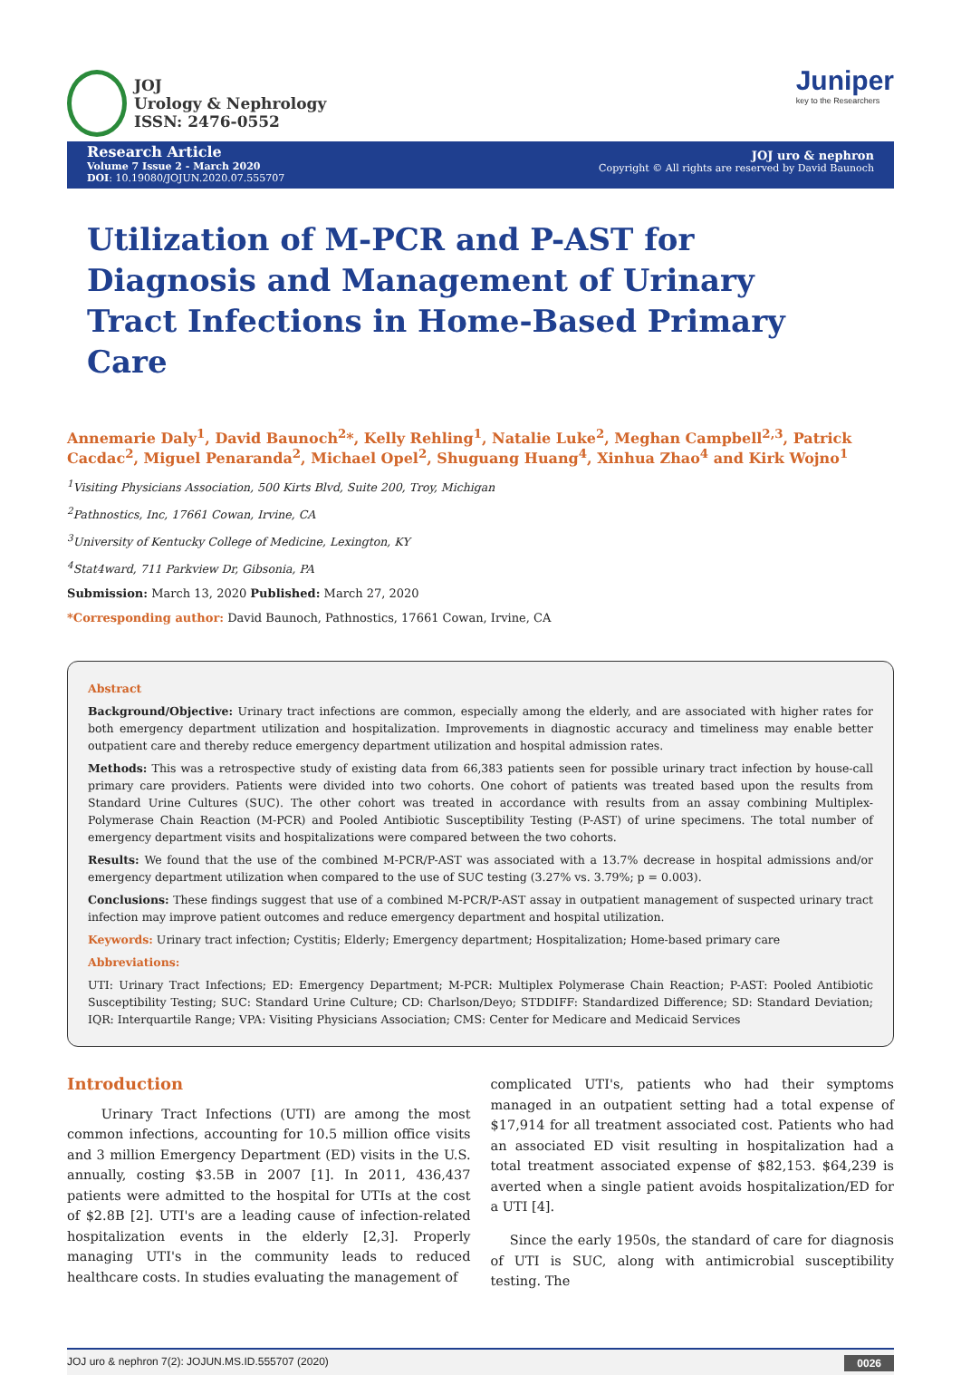JOJ
Urology & Nephrology
ISSN: 2476-0552
Juniper
key to the Researchers
Research Article
Volume 7 Issue 2 - March 2020
DOI: 10.19080/JOJUN.2020.07.555707
JOJ uro & nephron
Copyright © All rights are reserved by David Baunoch
Utilization of M-PCR and P-AST for Diagnosis and Management of Urinary Tract Infections in Home-Based Primary Care
Annemarie Daly<sup>1</sup>, David Baunoch<sup>2</sup>*, Kelly Rehling<sup>1</sup>, Natalie Luke<sup>2</sup>, Meghan Campbell<sup>2,3</sup>, Patrick Cacdac<sup>2</sup>, Miguel Penaranda<sup>2</sup>, Michael Opel<sup>2</sup>, Shuguang Huang<sup>4</sup>, Xinhua Zhao<sup>4</sup> and Kirk Wojno<sup>1</sup>
<sup>1</sup> Visiting Physicians Association, 500 Kirts Blvd, Suite 200, Troy, Michigan
<sup>2</sup> Pathnostics, Inc, 17661 Cowan, Irvine, CA
<sup>3</sup> University of Kentucky College of Medicine, Lexington, KY
<sup>4</sup> Stat4ward, 711 Parkview Dr, Gibsonia, PA
Submission: March 13, 2020 Published: March 27, 2020
*Corresponding author: David Baunoch, Pathnostics, 17661 Cowan, Irvine, CA
Abstract
Background/Objective: Urinary tract infections are common, especially among the elderly, and are associated with higher rates for both emergency department utilization and hospitalization. Improvements in diagnostic accuracy and timeliness may enable better outpatient care and thereby reduce emergency department utilization and hospital admission rates.
Methods: This was a retrospective study of existing data from 66,383 patients seen for possible urinary tract infection by house-call primary care providers. Patients were divided into two cohorts. One cohort of patients was treated based upon the results from Standard Urine Cultures (SUC). The other cohort was treated in accordance with results from an assay combining Multiplex-Polymerase Chain Reaction (M-PCR) and Pooled Antibiotic Susceptibility Testing (P-AST) of urine specimens. The total number of emergency department visits and hospitalizations were compared between the two cohorts.
Results: We found that the use of the combined M-PCR/P-AST was associated with a 13.7% decrease in hospital admissions and/or emergency department utilization when compared to the use of SUC testing (3.27% vs. 3.79%; p = 0.003).
Conclusions: These findings suggest that use of a combined M-PCR/P-AST assay in outpatient management of suspected urinary tract infection may improve patient outcomes and reduce emergency department and hospital utilization.
Keywords: Urinary tract infection; Cystitis; Elderly; Emergency department; Hospitalization; Home-based primary care
Abbreviations:
UTI: Urinary Tract Infections; ED: Emergency Department; M-PCR: Multiplex Polymerase Chain Reaction; P-AST: Pooled Antibiotic Susceptibility Testing; SUC: Standard Urine Culture; CD: Charlson/Deyo; STDDIFF: Standardized Difference; SD: Standard Deviation; IQR: Interquartile Range; VPA: Visiting Physicians Association; CMS: Center for Medicare and Medicaid Services
Introduction
Urinary Tract Infections (UTI) are among the most common infections, accounting for 10.5 million office visits and 3 million Emergency Department (ED) visits in the U.S. annually, costing $3.5B in 2007 [1]. In 2011, 436,437 patients were admitted to the hospital for UTIs at the cost of $2.8B [2]. UTI's are a leading cause of infection-related hospitalization events in the elderly [2,3]. Properly managing UTI's in the community leads to reduced healthcare costs. In studies evaluating the management of
complicated UTI's, patients who had their symptoms managed in an outpatient setting had a total expense of $17,914 for all treatment associated cost. Patients who had an associated ED visit resulting in hospitalization had a total treatment associated expense of $82,153. $64,239 is averted when a single patient avoids hospitalization/ED for a UTI [4].
Since the early 1950s, the standard of care for diagnosis of UTI is SUC, along with antimicrobial susceptibility testing. The
JOJ uro & nephron 7(2): JOJUN.MS.ID.555707 (2020) 0026